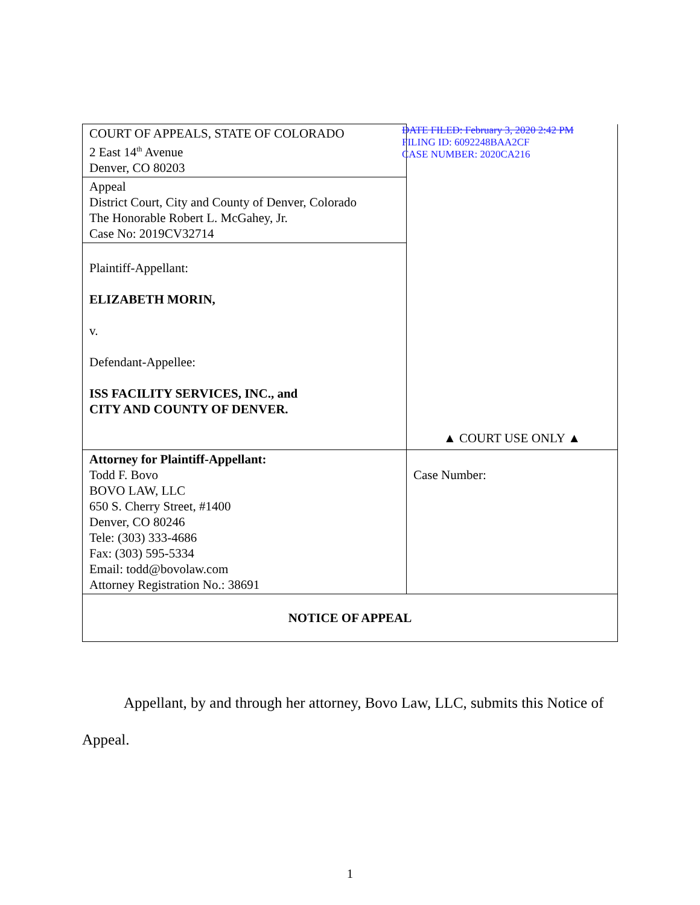| COURT OF APPEALS, STATE OF COLORADO 2 East 14<sup>th</sup> Avenue Denver, CO 80203 | DATE FILED: February 3, 2020 2:42 PM FILING ID: 6092248BAA2CF CASE NUMBER: 2020CA216 ▲ COURT USE ONLY ▲ |
| Appeal District Court, City and County of Denver, Colorado The Honorable Robert L. McGahey, Jr. Case No: 2019CV32714 | |
| Plaintiff-Appellant: ELIZABETH MORIN, v. Defendant-Appellee: ISS FACILITY SERVICES, INC., and CITY AND COUNTY OF DENVER. | |
| Attorney for Plaintiff-Appellant: Todd F. Bovo BOVO LAW, LLC 650 S. Cherry Street, #1400 Denver, CO 80246 Tele: (303) 333-4686 Fax: (303) 595-5334 Email: todd@bovolaw.com Attorney Registration No.: 38691 | Case Number: |
| NOTICE OF APPEAL | |
Appellant, by and through her attorney, Bovo Law, LLC, submits this Notice of Appeal.
1